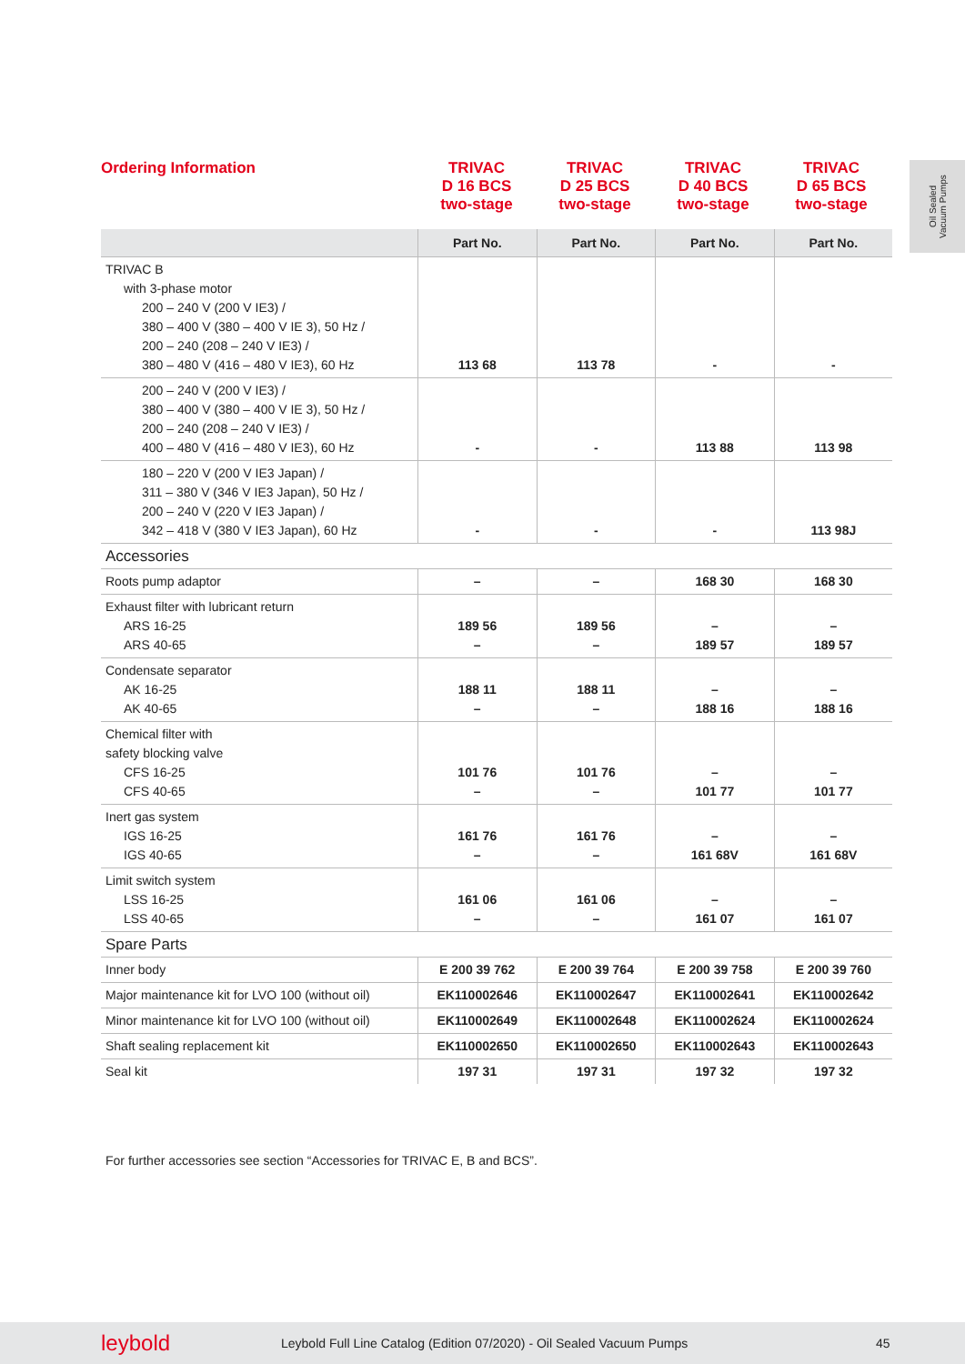Oil Sealed
Vacuum Pumps
Ordering Information
TRIVAC
D 16 BCS
two-stage
TRIVAC
D 25 BCS
two-stage
TRIVAC
D 40 BCS
two-stage
TRIVAC
D 65 BCS
two-stage
| | Part No. | Part No. | Part No. | Part No. |
| --- | --- | --- | --- | --- |
| TRIVAC B with 3-phase motor 200 – 240 V (200 V IE3) / 380 – 400 V (380 – 400 V IE 3), 50 Hz / 200 – 240 (208 – 240 V IE3) / 380 – 480 V (416 – 480 V IE3), 60 Hz | 113 68 | 113 78 | - | - |
| 200 – 240 V (200 V IE3) / 380 – 400 V (380 – 400 V IE 3), 50 Hz / 200 – 240 (208 – 240 V IE3) / 400 – 480 V (416 – 480 V IE3), 60 Hz | - | - | 113 88 | 113 98 |
| 180 – 220 V (200 V IE3 Japan) / 311 – 380 V (346 V IE3 Japan), 50 Hz / 200 – 240 V (220 V IE3 Japan) / 342 – 418 V (380 V IE3 Japan), 60 Hz | - | - | - | 113 98J |
| Accessories | | | | |
| Roots pump adaptor | – | – | 168 30 | 168 30 |
| Exhaust filter with lubricant return ARS 16-25 ARS 40-65 | 189 56 – | 189 56 – | – 189 57 | – 189 57 |
| Condensate separator AK 16-25 AK 40-65 | 188 11 – | 188 11 – | – 188 16 | – 188 16 |
| Chemical filter with safety blocking valve CFS 16-25 CFS 40-65 | 101 76 – | 101 76 – | – 101 77 | – 101 77 |
| Inert gas system IGS 16-25 IGS 40-65 | 161 76 – | 161 76 – | – 161 68V | – 161 68V |
| Limit switch system LSS 16-25 LSS 40-65 | 161 06 – | 161 06 – | – 161 07 | – 161 07 |
| Spare Parts | | | | |
| Inner body | E 200 39 762 | E 200 39 764 | E 200 39 758 | E 200 39 760 |
| Major maintenance kit for LVO 100 (without oil) | EK110002646 | EK110002647 | EK110002641 | EK110002642 |
| Minor maintenance kit for LVO 100 (without oil) | EK110002649 | EK110002648 | EK110002624 | EK110002624 |
| Shaft sealing replacement kit | EK110002650 | EK110002650 | EK110002643 | EK110002643 |
| Seal kit | 197 31 | 197 31 | 197 32 | 197 32 |
For further accessories see section “Accessories for TRIVAC E, B and BCS”.
leybold Leybold Full Line Catalog (Edition 07/2020) - Oil Sealed Vacuum Pumps 45